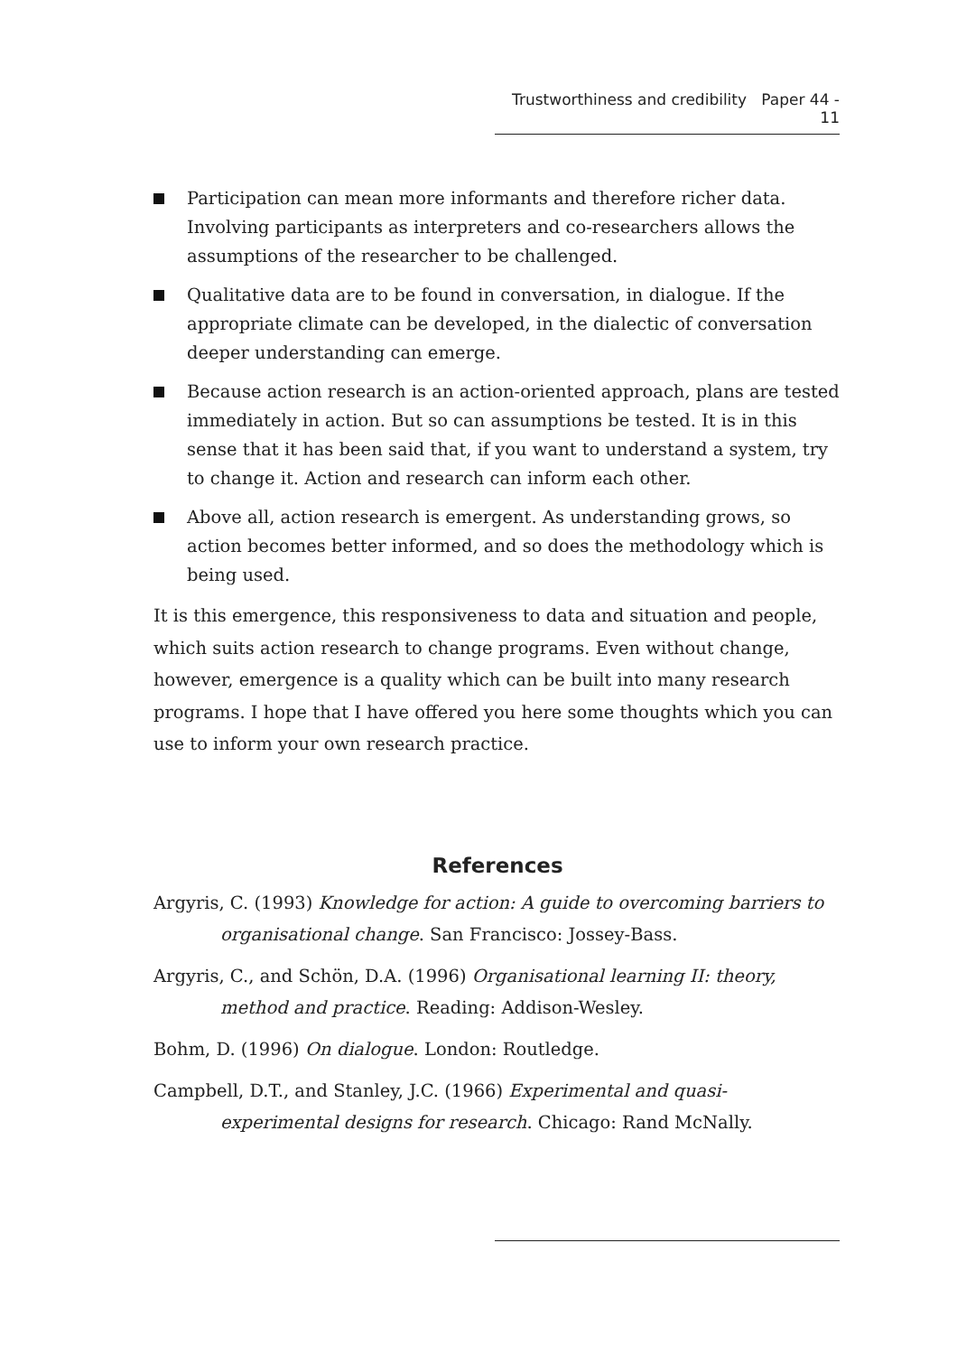Trustworthiness and credibility Paper 44 - 11
Participation can mean more informants and therefore richer data. Involving participants as interpreters and co-researchers allows the assumptions of the researcher to be challenged.
Qualitative data are to be found in conversation, in dialogue. If the appropriate climate can be developed, in the dialectic of conversation deeper understanding can emerge.
Because action research is an action-oriented approach, plans are tested immediately in action. But so can assumptions be tested. It is in this sense that it has been said that, if you want to understand a system, try to change it. Action and research can inform each other.
Above all, action research is emergent. As understanding grows, so action becomes better informed, and so does the methodology which is being used.
It is this emergence, this responsiveness to data and situation and people, which suits action research to change programs. Even without change, however, emergence is a quality which can be built into many research programs. I hope that I have offered you here some thoughts which you can use to inform your own research practice.
References
Argyris, C. (1993) Knowledge for action: A guide to overcoming barriers to organisational change. San Francisco: Jossey-Bass.
Argyris, C., and Schön, D.A. (1996) Organisational learning II: theory, method and practice. Reading: Addison-Wesley.
Bohm, D. (1996) On dialogue. London: Routledge.
Campbell, D.T., and Stanley, J.C. (1966) Experimental and quasi-experimental designs for research. Chicago: Rand McNally.